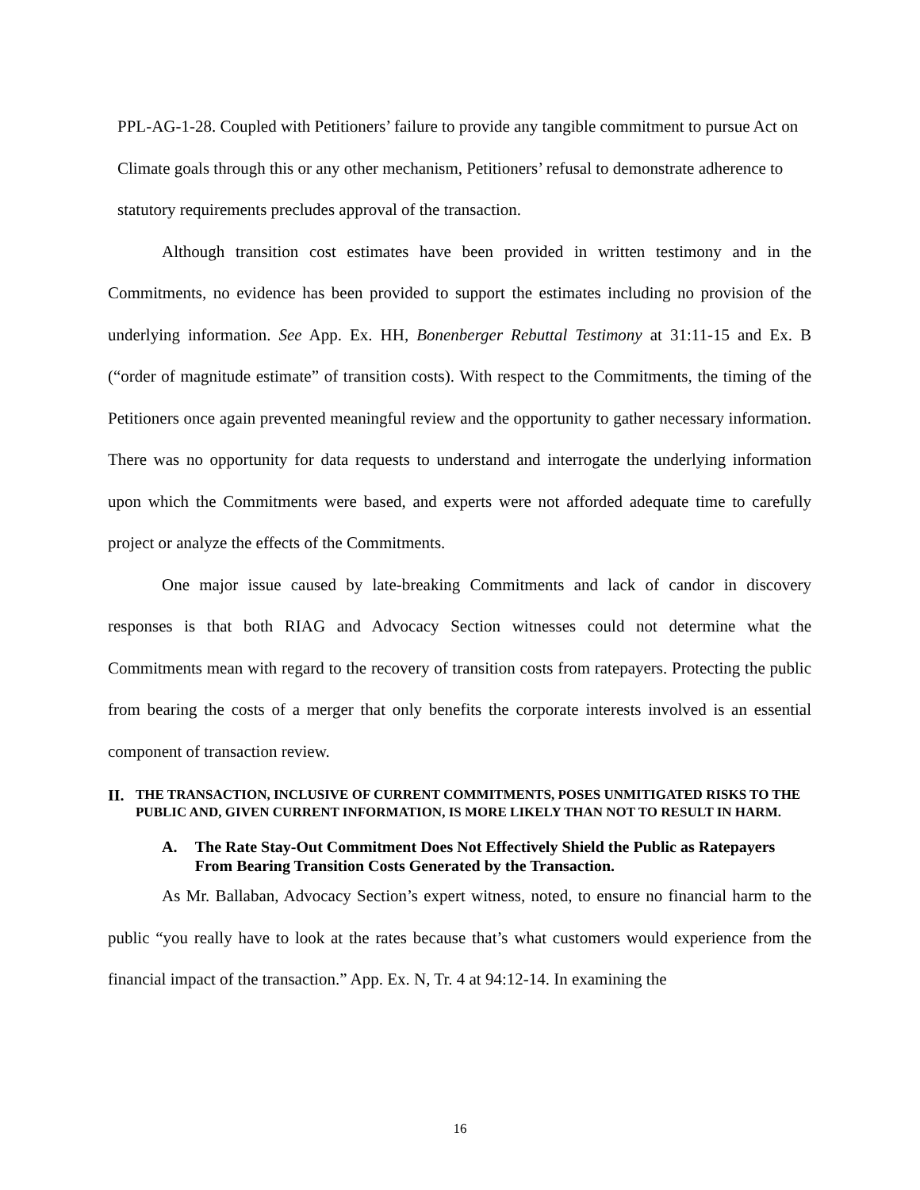PPL-AG-1-28. Coupled with Petitioners’ failure to provide any tangible commitment to pursue Act on Climate goals through this or any other mechanism, Petitioners’ refusal to demonstrate adherence to statutory requirements precludes approval of the transaction.
Although transition cost estimates have been provided in written testimony and in the Commitments, no evidence has been provided to support the estimates including no provision of the underlying information. See App. Ex. HH, Bonenberger Rebuttal Testimony at 31:11-15 and Ex. B (“order of magnitude estimate” of transition costs). With respect to the Commitments, the timing of the Petitioners once again prevented meaningful review and the opportunity to gather necessary information. There was no opportunity for data requests to understand and interrogate the underlying information upon which the Commitments were based, and experts were not afforded adequate time to carefully project or analyze the effects of the Commitments.
One major issue caused by late-breaking Commitments and lack of candor in discovery responses is that both RIAG and Advocacy Section witnesses could not determine what the Commitments mean with regard to the recovery of transition costs from ratepayers. Protecting the public from bearing the costs of a merger that only benefits the corporate interests involved is an essential component of transaction review.
II. THE TRANSACTION, INCLUSIVE OF CURRENT COMMITMENTS, POSES UNMITIGATED RISKS TO THE PUBLIC AND, GIVEN CURRENT INFORMATION, IS MORE LIKELY THAN NOT TO RESULT IN HARM.
A. The Rate Stay-Out Commitment Does Not Effectively Shield the Public as Ratepayers From Bearing Transition Costs Generated by the Transaction.
As Mr. Ballaban, Advocacy Section’s expert witness, noted, to ensure no financial harm to the public “you really have to look at the rates because that’s what customers would experience from the financial impact of the transaction.” App. Ex. N, Tr. 4 at 94:12-14. In examining the
16